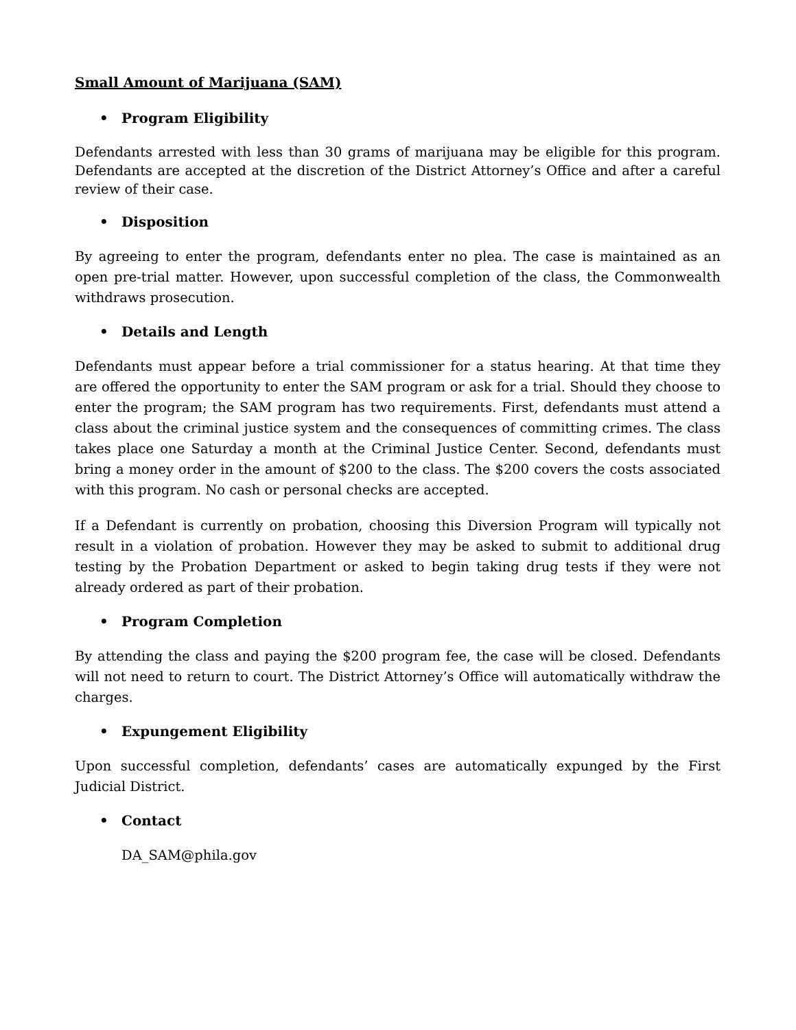Small Amount of Marijuana (SAM)
• Program Eligibility
Defendants arrested with less than 30 grams of marijuana may be eligible for this program. Defendants are accepted at the discretion of the District Attorney’s Office and after a careful review of their case.
• Disposition
By agreeing to enter the program, defendants enter no plea. The case is maintained as an open pre-trial matter. However, upon successful completion of the class, the Commonwealth withdraws prosecution.
• Details and Length
Defendants must appear before a trial commissioner for a status hearing. At that time they are offered the opportunity to enter the SAM program or ask for a trial. Should they choose to enter the program; the SAM program has two requirements. First, defendants must attend a class about the criminal justice system and the consequences of committing crimes. The class takes place one Saturday a month at the Criminal Justice Center. Second, defendants must bring a money order in the amount of $200 to the class. The $200 covers the costs associated with this program. No cash or personal checks are accepted.
If a Defendant is currently on probation, choosing this Diversion Program will typically not result in a violation of probation. However they may be asked to submit to additional drug testing by the Probation Department or asked to begin taking drug tests if they were not already ordered as part of their probation.
• Program Completion
By attending the class and paying the $200 program fee, the case will be closed. Defendants will not need to return to court. The District Attorney’s Office will automatically withdraw the charges.
• Expungement Eligibility
Upon successful completion, defendants’ cases are automatically expunged by the First Judicial District.
• Contact
DA_SAM@phila.gov